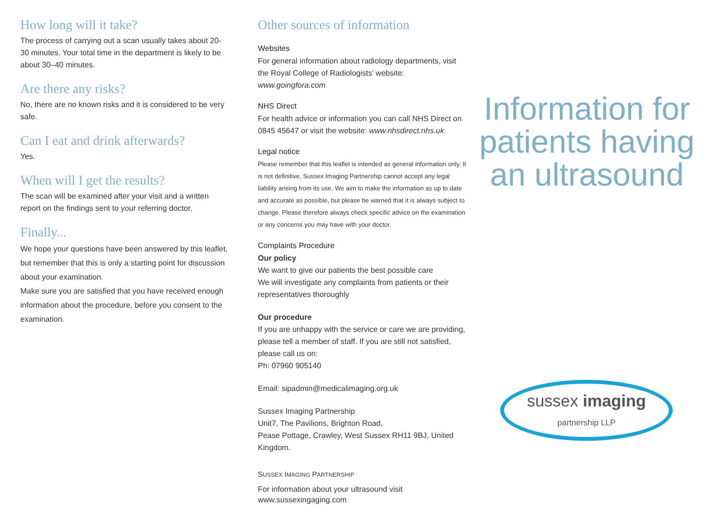How long will it take?
The process of carrying out a scan usually takes about 20-30 minutes. Your total time in the department is likely to be about 30–40 minutes.
Are there any risks?
No, there are no known risks and it is considered to be very safe.
Can I eat and drink afterwards?
Yes.
When will I get the results?
The scan will be examined after your visit and a written report on the findings sent to your referring doctor.
Finally...
We hope your questions have been answered by this leaflet, but remember that this is only a starting point for discussion about your examination.
Make sure you are satisfied that you have received enough information about the procedure, before you consent to the examination.
Other sources of information
Websites
For general information about radiology departments, visit the Royal College of Radiologists’ website: www.goingfora.com
NHS Direct
For health advice or information you can call NHS Direct on 0845 45647 or visit the website: www.nhsdirect.nhs.uk
Legal notice
Please remember that this leaflet is intended as general information only. It is not definitive, Sussex Imaging Partnership cannot accept any legal liability arising from its use. We aim to make the information as up to date and accurate as possible, but please be warned that it is always subject to change. Please therefore always check specific advice on the examination or any concerns you may have with your doctor.
Complaints Procedure
Our policy
We want to give our patients the best possible care
We will investigate any complaints from patients or their representatives thoroughly
Our procedure
If you are unhappy with the service or care we are providing, please tell a member of staff. If you are still not satisfied, please call us on:
Ph: 07960 905140
Email: sipadmin@medicalimaging.org.uk
Sussex Imaging Partnership
Unit7, The Pavilions, Brighton Road,
Pease Pottage, Crawley, West Sussex RH11 9BJ, United Kingdom.
SUSSEX IMAGING PARTNERSHIP
For information about your ultrasound visit
www.sussexingaging.com
Information for patients having an ultrasound
sussex imaging
partnership LLP